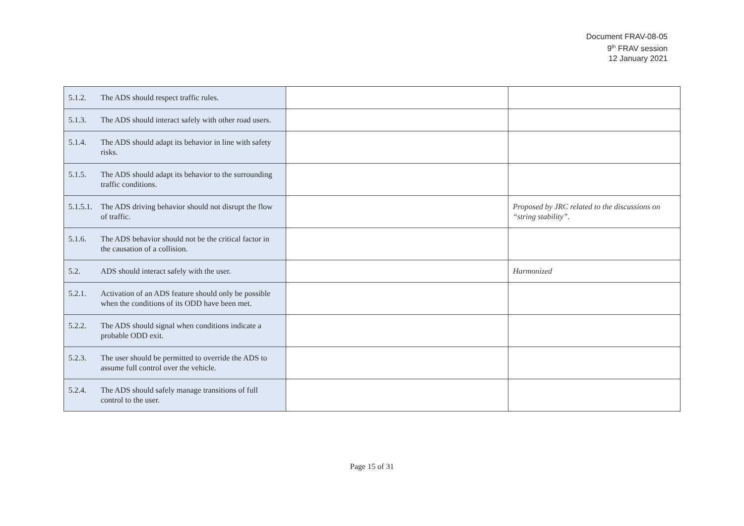Document FRAV-08-05
9<sup>th</sup> FRAV session
12 January 2021
| 5.1.2. The ADS should respect traffic rules. | | |
| 5.1.3. The ADS should interact safely with other road users. | | |
| 5.1.4. The ADS should adapt its behavior in line with safety risks. | | |
| 5.1.5. The ADS should adapt its behavior to the surrounding traffic conditions. | | |
| 5.1.5.1. The ADS driving behavior should not disrupt the flow of traffic. | | Proposed by JRC related to the discussions on “string stability”. |
| 5.1.6. The ADS behavior should not be the critical factor in the causation of a collision. | | |
| 5.2. ADS should interact safely with the user. | | Harmonized |
| 5.2.1. Activation of an ADS feature should only be possible when the conditions of its ODD have been met. | | |
| 5.2.2. The ADS should signal when conditions indicate a probable ODD exit. | | |
| 5.2.3. The user should be permitted to override the ADS to assume full control over the vehicle. | | |
| 5.2.4. The ADS should safely manage transitions of full control to the user. | | |
Page 15 of 31